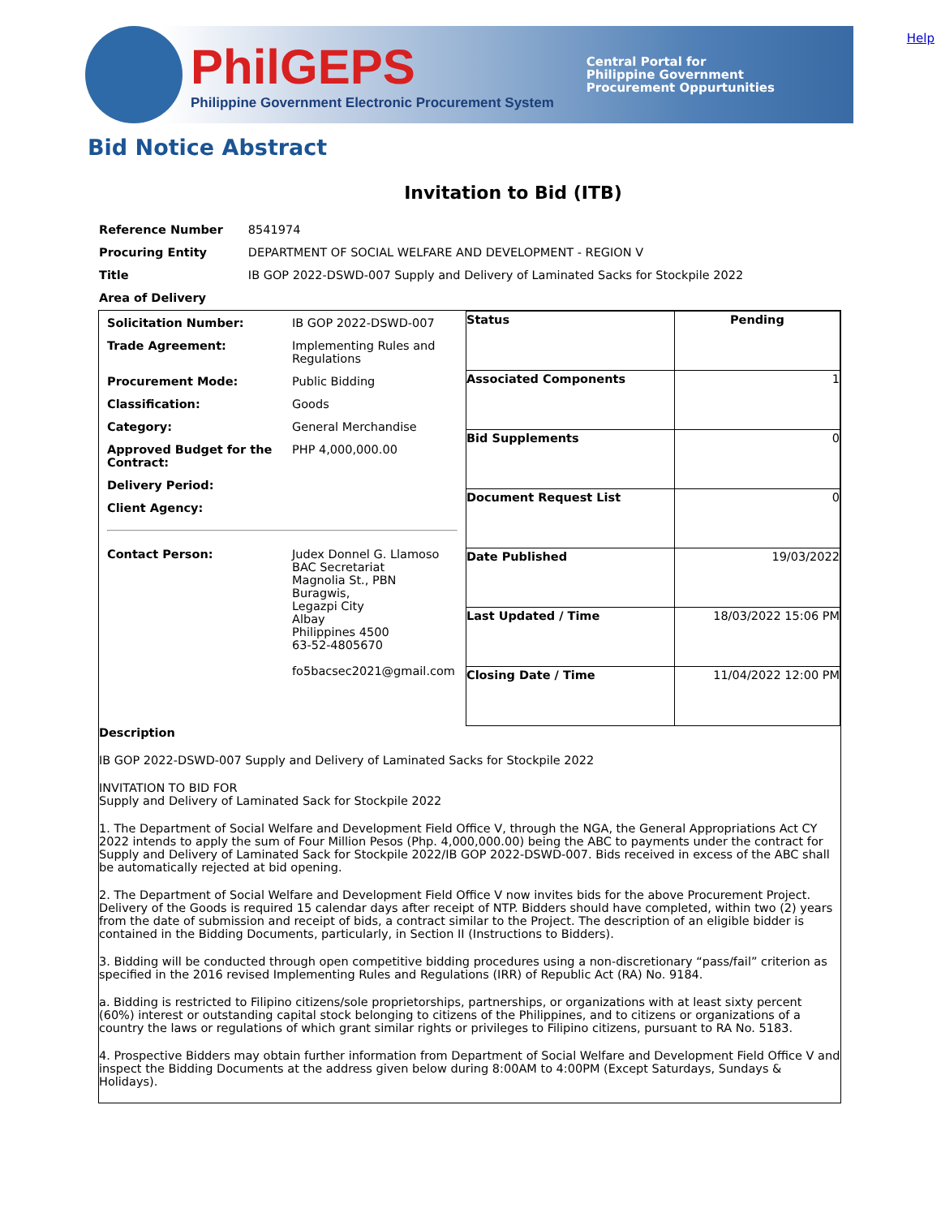Help
PhilGEPS
Philippine Government Electronic Procurement System
Central Portal for
Philippine Government
Procurement Oppurtunities
Bid Notice Abstract
Invitation to Bid (ITB)
| Reference Number | 8541974 |
| Procuring Entity | DEPARTMENT OF SOCIAL WELFARE AND DEVELOPMENT - REGION V |
| Title | IB GOP 2022-DSWD-007 Supply and Delivery of Laminated Sacks for Stockpile 2022 |
| Area of Delivery | |
| / Solicitation Number: / IB GOP 2022-DSWD-007 / / Trade Agreement: / Implementing Rules and Regulations / / Procurement Mode: / Public Bidding / / Classification: / Goods / / Category: / General Merchandise / / Approved Budget for the Contract: / PHP 4,000,000.00 / / Delivery Period: / / / Client Agency: / / / Contact Person: / Judex Donnel G. Llamoso BAC Secretariat Magnolia St., PBN Buragwis, Legazpi City Albay Philippines 4500 63-52-4805670 fo5bacsec2021@gmail.com / | / Status / Pending / / Associated Components / 1 / / Bid Supplements / 0 / / Document Request List / 0 / / Date Published / 19/03/2022 / / Last Updated / Time / 18/03/2022 15:06 PM / / Closing Date / Time / 11/04/2022 12:00 PM / |
| Description IB GOP 2022-DSWD-007 Supply and Delivery of Laminated Sacks for Stockpile 2022 INVITATION TO BID FOR Supply and Delivery of Laminated Sack for Stockpile 2022 1. The Department of Social Welfare and Development Field Office V, through the NGA, the General Appropriations Act CY 2022 intends to apply the sum of Four Million Pesos (Php. 4,000,000.00) being the ABC to payments under the contract for Supply and Delivery of Laminated Sack for Stockpile 2022/IB GOP 2022-DSWD-007. Bids received in excess of the ABC shall be automatically rejected at bid opening. 2. The Department of Social Welfare and Development Field Office V now invites bids for the above Procurement Project. Delivery of the Goods is required 15 calendar days after receipt of NTP. Bidders should have completed, within two (2) years from the date of submission and receipt of bids, a contract similar to the Project. The description of an eligible bidder is contained in the Bidding Documents, particularly, in Section II (Instructions to Bidders). 3. Bidding will be conducted through open competitive bidding procedures using a non-discretionary “pass/fail” criterion as specified in the 2016 revised Implementing Rules and Regulations (IRR) of Republic Act (RA) No. 9184. a. Bidding is restricted to Filipino citizens/sole proprietorships, partnerships, or organizations with at least sixty percent (60%) interest or outstanding capital stock belonging to citizens of the Philippines, and to citizens or organizations of a country the laws or regulations of which grant similar rights or privileges to Filipino citizens, pursuant to RA No. 5183. 4. Prospective Bidders may obtain further information from Department of Social Welfare and Development Field Office V and inspect the Bidding Documents at the address given below during 8:00AM to 4:00PM (Except Saturdays, Sundays & Holidays). | |